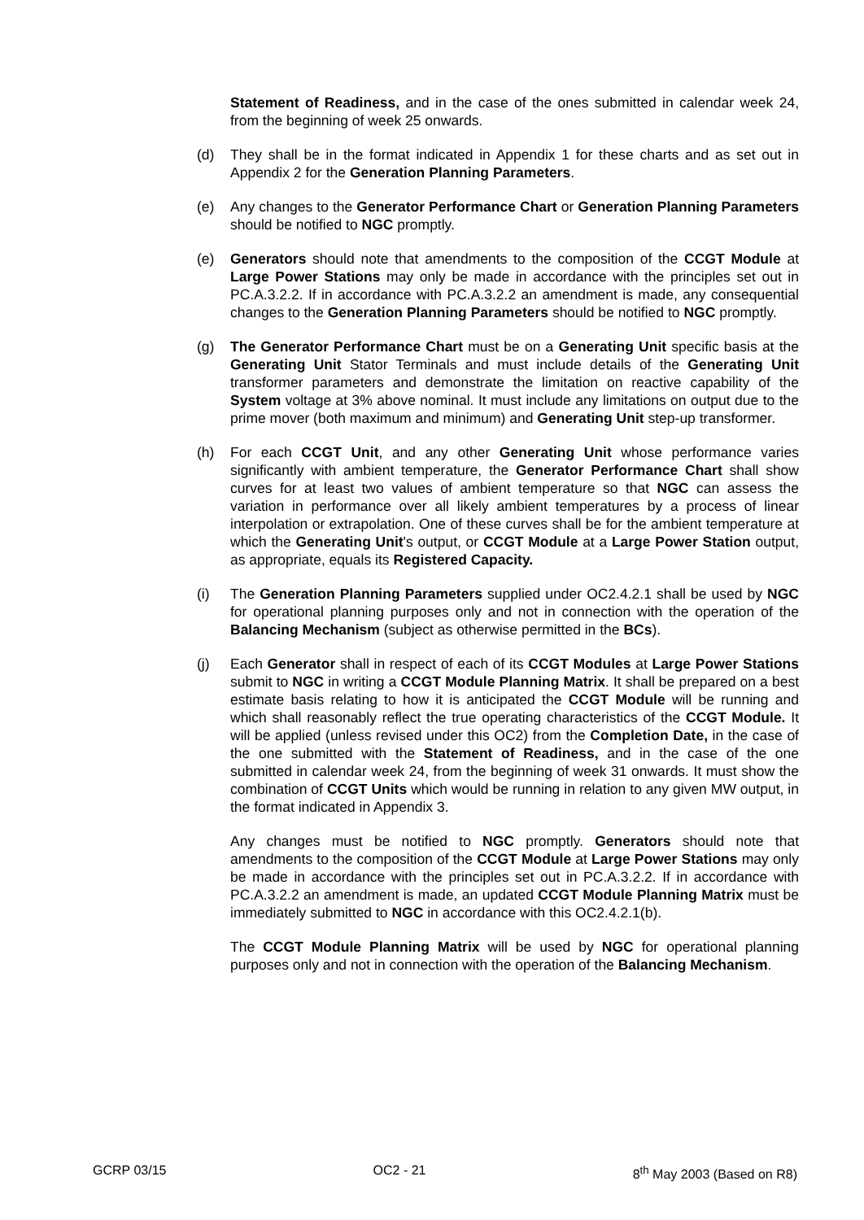Statement of Readiness, and in the case of the ones submitted in calendar week 24, from the beginning of week 25 onwards.
(d) They shall be in the format indicated in Appendix 1 for these charts and as set out in Appendix 2 for the Generation Planning Parameters.
(e) Any changes to the Generator Performance Chart or Generation Planning Parameters should be notified to NGC promptly.
(e) Generators should note that amendments to the composition of the CCGT Module at Large Power Stations may only be made in accordance with the principles set out in PC.A.3.2.2. If in accordance with PC.A.3.2.2 an amendment is made, any consequential changes to the Generation Planning Parameters should be notified to NGC promptly.
(g) The Generator Performance Chart must be on a Generating Unit specific basis at the Generating Unit Stator Terminals and must include details of the Generating Unit transformer parameters and demonstrate the limitation on reactive capability of the System voltage at 3% above nominal. It must include any limitations on output due to the prime mover (both maximum and minimum) and Generating Unit step-up transformer.
(h) For each CCGT Unit, and any other Generating Unit whose performance varies significantly with ambient temperature, the Generator Performance Chart shall show curves for at least two values of ambient temperature so that NGC can assess the variation in performance over all likely ambient temperatures by a process of linear interpolation or extrapolation. One of these curves shall be for the ambient temperature at which the Generating Unit's output, or CCGT Module at a Large Power Station output, as appropriate, equals its Registered Capacity.
(i) The Generation Planning Parameters supplied under OC2.4.2.1 shall be used by NGC for operational planning purposes only and not in connection with the operation of the Balancing Mechanism (subject as otherwise permitted in the BCs).
(j) Each Generator shall in respect of each of its CCGT Modules at Large Power Stations submit to NGC in writing a CCGT Module Planning Matrix. It shall be prepared on a best estimate basis relating to how it is anticipated the CCGT Module will be running and which shall reasonably reflect the true operating characteristics of the CCGT Module. It will be applied (unless revised under this OC2) from the Completion Date, in the case of the one submitted with the Statement of Readiness, and in the case of the one submitted in calendar week 24, from the beginning of week 31 onwards. It must show the combination of CCGT Units which would be running in relation to any given MW output, in the format indicated in Appendix 3.
Any changes must be notified to NGC promptly. Generators should note that amendments to the composition of the CCGT Module at Large Power Stations may only be made in accordance with the principles set out in PC.A.3.2.2. If in accordance with PC.A.3.2.2 an amendment is made, an updated CCGT Module Planning Matrix must be immediately submitted to NGC in accordance with this OC2.4.2.1(b).
The CCGT Module Planning Matrix will be used by NGC for operational planning purposes only and not in connection with the operation of the Balancing Mechanism.
GCRP 03/15 OC2 - 21 8<sup>th</sup> May 2003 (Based on R8)